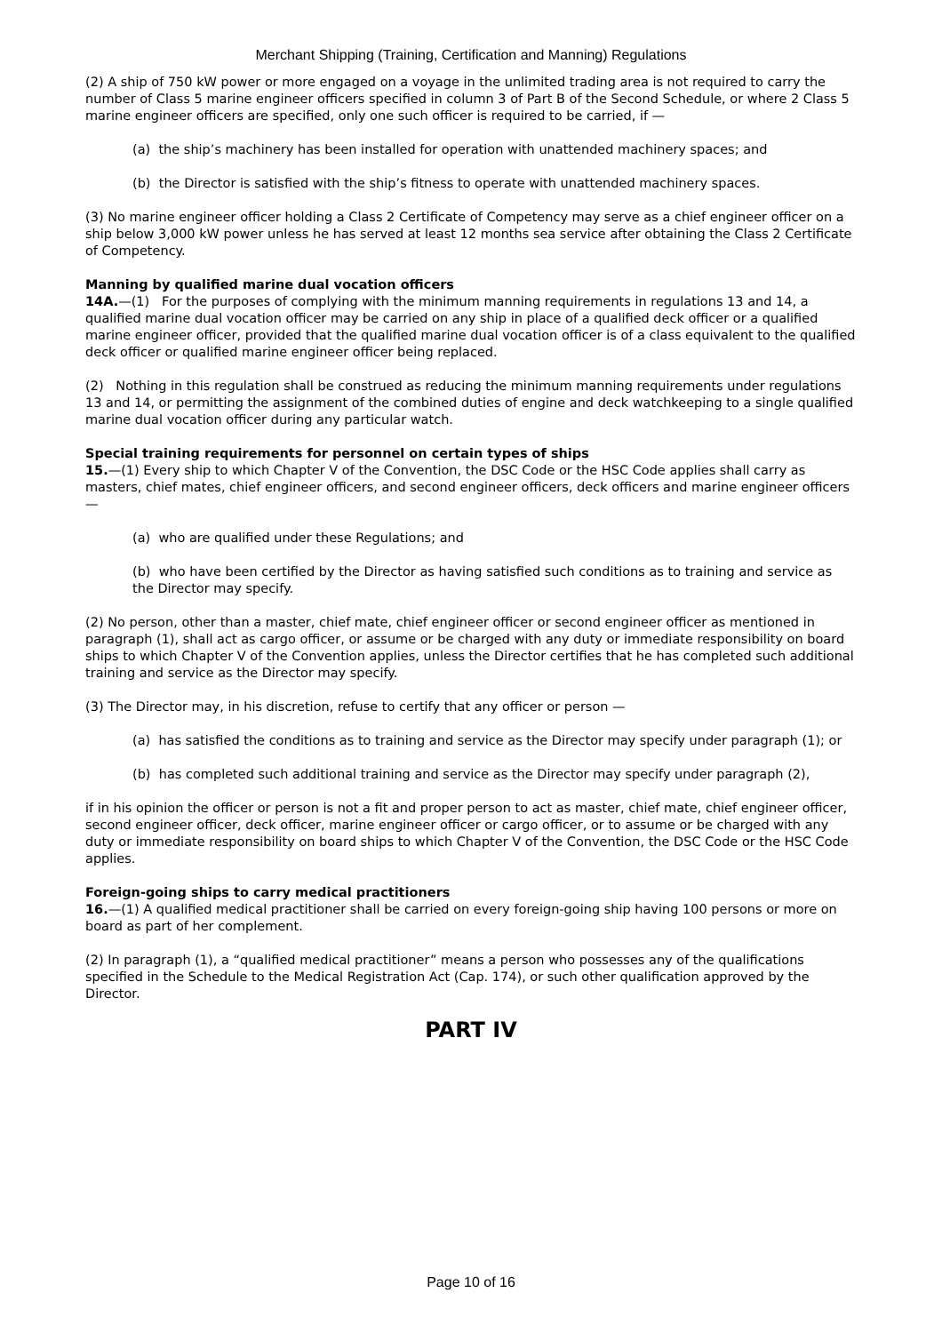Merchant Shipping (Training, Certification and Manning) Regulations
(2) A ship of 750 kW power or more engaged on a voyage in the unlimited trading area is not required to carry the number of Class 5 marine engineer officers specified in column 3 of Part B of the Second Schedule, or where 2 Class 5 marine engineer officers are specified, only one such officer is required to be carried, if —
(a) the ship’s machinery has been installed for operation with unattended machinery spaces; and
(b) the Director is satisfied with the ship’s fitness to operate with unattended machinery spaces.
(3) No marine engineer officer holding a Class 2 Certificate of Competency may serve as a chief engineer officer on a ship below 3,000 kW power unless he has served at least 12 months sea service after obtaining the Class 2 Certificate of Competency.
Manning by qualified marine dual vocation officers
14A.—(1) For the purposes of complying with the minimum manning requirements in regulations 13 and 14, a qualified marine dual vocation officer may be carried on any ship in place of a qualified deck officer or a qualified marine engineer officer, provided that the qualified marine dual vocation officer is of a class equivalent to the qualified deck officer or qualified marine engineer officer being replaced.
(2) Nothing in this regulation shall be construed as reducing the minimum manning requirements under regulations 13 and 14, or permitting the assignment of the combined duties of engine and deck watchkeeping to a single qualified marine dual vocation officer during any particular watch.
Special training requirements for personnel on certain types of ships
15.—(1) Every ship to which Chapter V of the Convention, the DSC Code or the HSC Code applies shall carry as masters, chief mates, chief engineer officers, and second engineer officers, deck officers and marine engineer officers —
(a) who are qualified under these Regulations; and
(b) who have been certified by the Director as having satisfied such conditions as to training and service as the Director may specify.
(2) No person, other than a master, chief mate, chief engineer officer or second engineer officer as mentioned in paragraph (1), shall act as cargo officer, or assume or be charged with any duty or immediate responsibility on board ships to which Chapter V of the Convention applies, unless the Director certifies that he has completed such additional training and service as the Director may specify.
(3) The Director may, in his discretion, refuse to certify that any officer or person —
(a) has satisfied the conditions as to training and service as the Director may specify under paragraph (1); or
(b) has completed such additional training and service as the Director may specify under paragraph (2),
if in his opinion the officer or person is not a fit and proper person to act as master, chief mate, chief engineer officer, second engineer officer, deck officer, marine engineer officer or cargo officer, or to assume or be charged with any duty or immediate responsibility on board ships to which Chapter V of the Convention, the DSC Code or the HSC Code applies.
Foreign-going ships to carry medical practitioners
16.—(1) A qualified medical practitioner shall be carried on every foreign-going ship having 100 persons or more on board as part of her complement.
(2) In paragraph (1), a “qualified medical practitioner” means a person who possesses any of the qualifications specified in the Schedule to the Medical Registration Act (Cap. 174), or such other qualification approved by the Director.
PART IV
Page 10 of 16